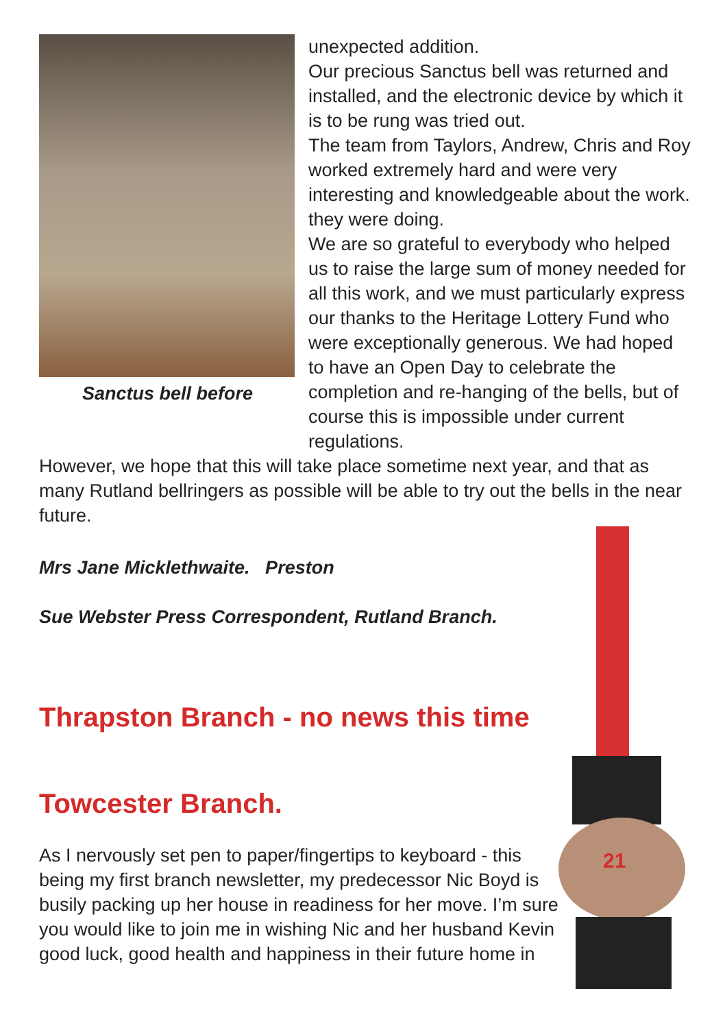Sanctus bell before
unexpected addition.
Our precious Sanctus bell was returned and installed, and the electronic device by which it is to be rung was tried out.
The team from Taylors, Andrew, Chris and Roy worked extremely hard and were very interesting and knowledgeable about the work. they were doing.
We are so grateful to everybody who helped us to raise the large sum of money needed for all this work, and we must particularly express our thanks to the Heritage Lottery Fund who were exceptionally generous. We had hoped to have an Open Day to celebrate the completion and re-hanging of the bells, but of course this is impossible under current regulations.
However, we hope that this will take place sometime next year, and that as many Rutland bellringers as possible will be able to try out the bells in the near future.
Mrs Jane Micklethwaite. Preston
Sue Webster Press Correspondent, Rutland Branch.
Thrapston Branch - no news this time
Towcester Branch.
As I nervously set pen to paper/fingertips to keyboard - this being my first branch newsletter, my predecessor Nic Boyd is busily packing up her house in readiness for her move. I’m sure you would like to join me in wishing Nic and her husband Kevin good luck, good health and happiness in their future home in
21